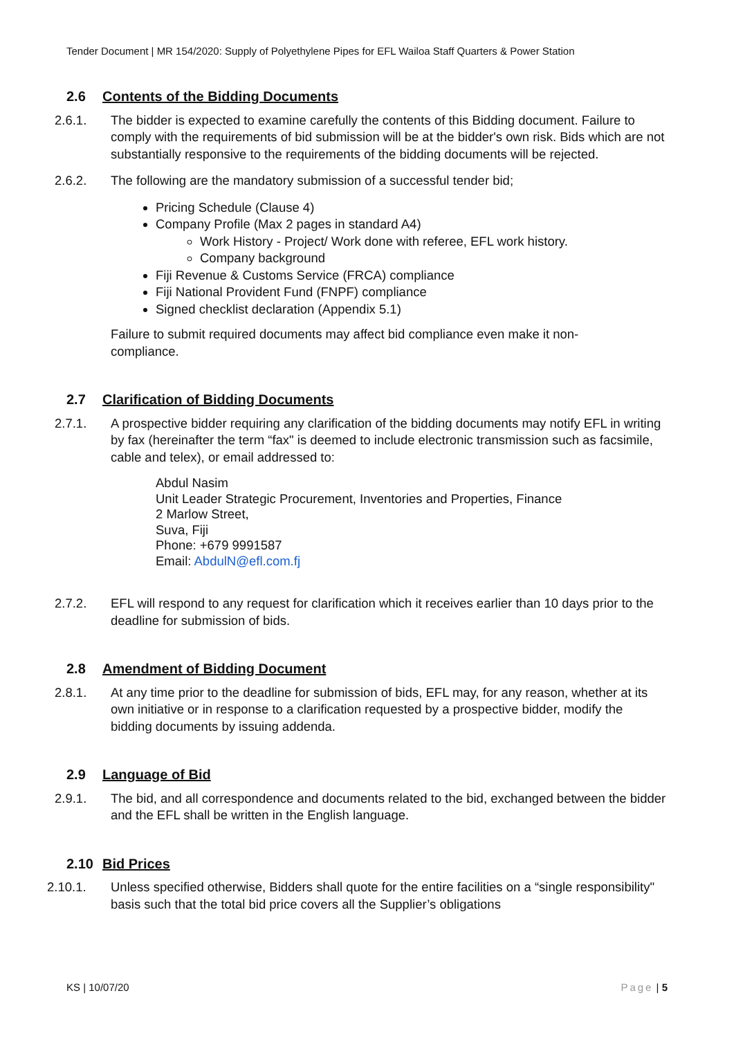Tender Document | MR 154/2020: Supply of Polyethylene Pipes for EFL Wailoa Staff Quarters & Power Station
2.6 Contents of the Bidding Documents
2.6.1. The bidder is expected to examine carefully the contents of this Bidding document. Failure to comply with the requirements of bid submission will be at the bidder's own risk. Bids which are not substantially responsive to the requirements of the bidding documents will be rejected.
2.6.2. The following are the mandatory submission of a successful tender bid;
Pricing Schedule (Clause 4)
Company Profile (Max 2 pages in standard A4)
Work History - Project/ Work done with referee, EFL work history.
Company background
Fiji Revenue & Customs Service (FRCA) compliance
Fiji National Provident Fund (FNPF) compliance
Signed checklist declaration (Appendix 5.1)
Failure to submit required documents may affect bid compliance even make it non-compliance.
2.7 Clarification of Bidding Documents
2.7.1. A prospective bidder requiring any clarification of the bidding documents may notify EFL in writing by fax (hereinafter the term “fax" is deemed to include electronic transmission such as facsimile, cable and telex), or email addressed to:
Abdul Nasim
Unit Leader Strategic Procurement, Inventories and Properties, Finance
2 Marlow Street,
Suva, Fiji
Phone: +679 9991587
Email: AbdulN@efl.com.fj
2.7.2. EFL will respond to any request for clarification which it receives earlier than 10 days prior to the deadline for submission of bids.
2.8 Amendment of Bidding Document
2.8.1. At any time prior to the deadline for submission of bids, EFL may, for any reason, whether at its own initiative or in response to a clarification requested by a prospective bidder, modify the bidding documents by issuing addenda.
2.9 Language of Bid
2.9.1. The bid, and all correspondence and documents related to the bid, exchanged between the bidder and the EFL shall be written in the English language.
2.10 Bid Prices
2.10.1. Unless specified otherwise, Bidders shall quote for the entire facilities on a “single responsibility" basis such that the total bid price covers all the Supplier’s obligations
KS | 10/07/20 Page | 5